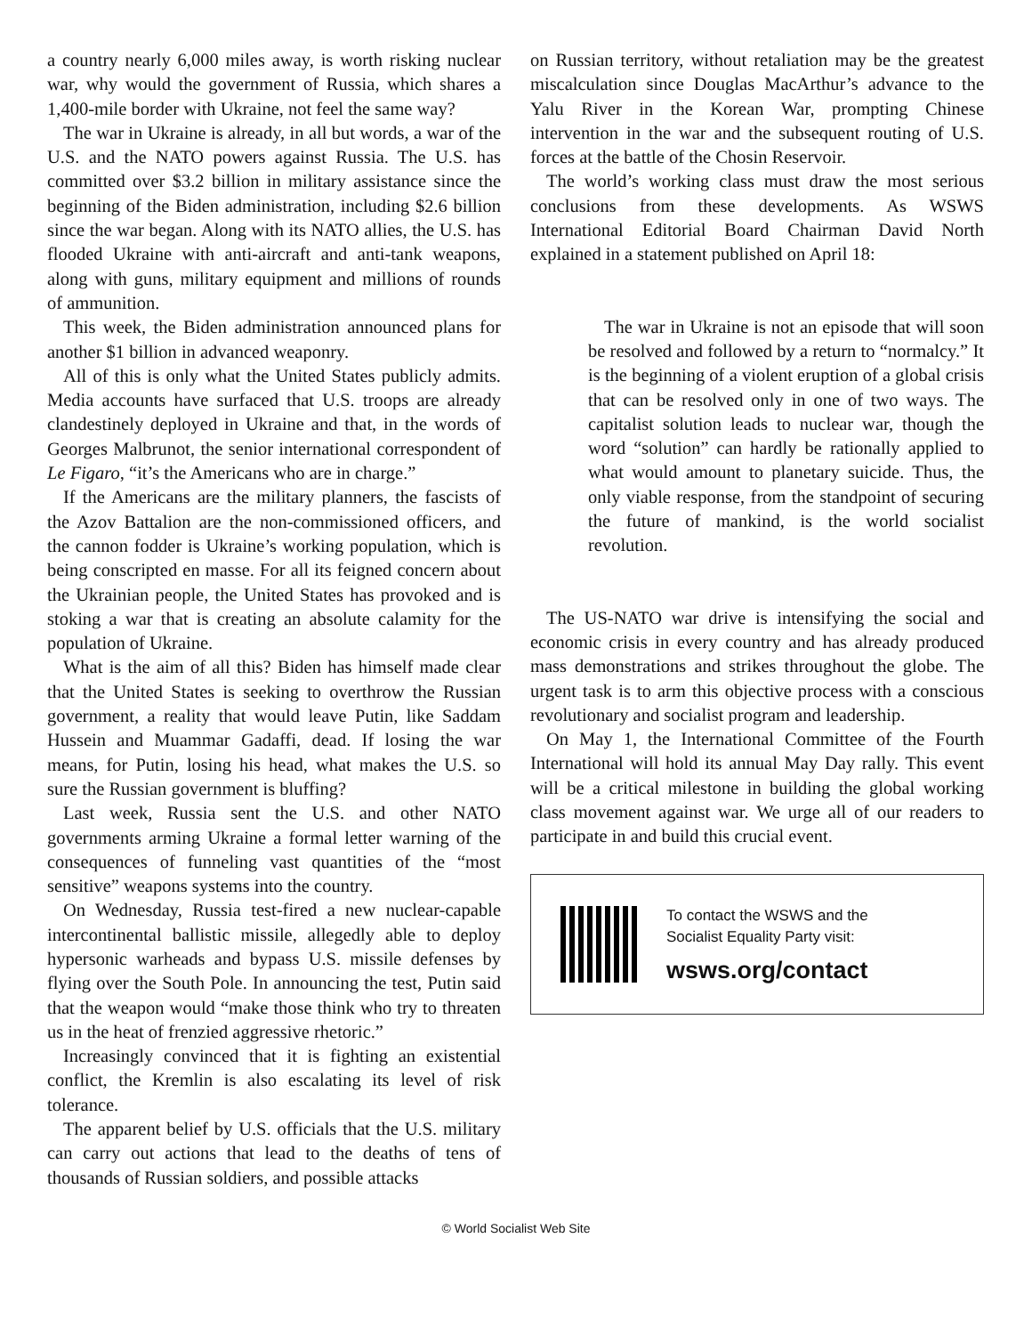a country nearly 6,000 miles away, is worth risking nuclear war, why would the government of Russia, which shares a 1,400-mile border with Ukraine, not feel the same way?
The war in Ukraine is already, in all but words, a war of the U.S. and the NATO powers against Russia. The U.S. has committed over $3.2 billion in military assistance since the beginning of the Biden administration, including $2.6 billion since the war began. Along with its NATO allies, the U.S. has flooded Ukraine with anti-aircraft and anti-tank weapons, along with guns, military equipment and millions of rounds of ammunition.
This week, the Biden administration announced plans for another $1 billion in advanced weaponry.
All of this is only what the United States publicly admits. Media accounts have surfaced that U.S. troops are already clandestinely deployed in Ukraine and that, in the words of Georges Malbrunot, the senior international correspondent of Le Figaro, “it’s the Americans who are in charge.”
If the Americans are the military planners, the fascists of the Azov Battalion are the non-commissioned officers, and the cannon fodder is Ukraine’s working population, which is being conscripted en masse. For all its feigned concern about the Ukrainian people, the United States has provoked and is stoking a war that is creating an absolute calamity for the population of Ukraine.
What is the aim of all this? Biden has himself made clear that the United States is seeking to overthrow the Russian government, a reality that would leave Putin, like Saddam Hussein and Muammar Gadaffi, dead. If losing the war means, for Putin, losing his head, what makes the U.S. so sure the Russian government is bluffing?
Last week, Russia sent the U.S. and other NATO governments arming Ukraine a formal letter warning of the consequences of funneling vast quantities of the “most sensitive” weapons systems into the country.
On Wednesday, Russia test-fired a new nuclear-capable intercontinental ballistic missile, allegedly able to deploy hypersonic warheads and bypass U.S. missile defenses by flying over the South Pole. In announcing the test, Putin said that the weapon would “make those think who try to threaten us in the heat of frenzied aggressive rhetoric.”
Increasingly convinced that it is fighting an existential conflict, the Kremlin is also escalating its level of risk tolerance.
The apparent belief by U.S. officials that the U.S. military can carry out actions that lead to the deaths of tens of thousands of Russian soldiers, and possible attacks
on Russian territory, without retaliation may be the greatest miscalculation since Douglas MacArthur’s advance to the Yalu River in the Korean War, prompting Chinese intervention in the war and the subsequent routing of U.S. forces at the battle of the Chosin Reservoir.
The world’s working class must draw the most serious conclusions from these developments. As WSWS International Editorial Board Chairman David North explained in a statement published on April 18:
The war in Ukraine is not an episode that will soon be resolved and followed by a return to “normalcy.” It is the beginning of a violent eruption of a global crisis that can be resolved only in one of two ways. The capitalist solution leads to nuclear war, though the word “solution” can hardly be rationally applied to what would amount to planetary suicide. Thus, the only viable response, from the standpoint of securing the future of mankind, is the world socialist revolution.
The US-NATO war drive is intensifying the social and economic crisis in every country and has already produced mass demonstrations and strikes throughout the globe. The urgent task is to arm this objective process with a conscious revolutionary and socialist program and leadership.
On May 1, the International Committee of the Fourth International will hold its annual May Day rally. This event will be a critical milestone in building the global working class movement against war. We urge all of our readers to participate in and build this crucial event.
To contact the WSWS and the
Socialist Equality Party visit:
wsws.org/contact
© World Socialist Web Site